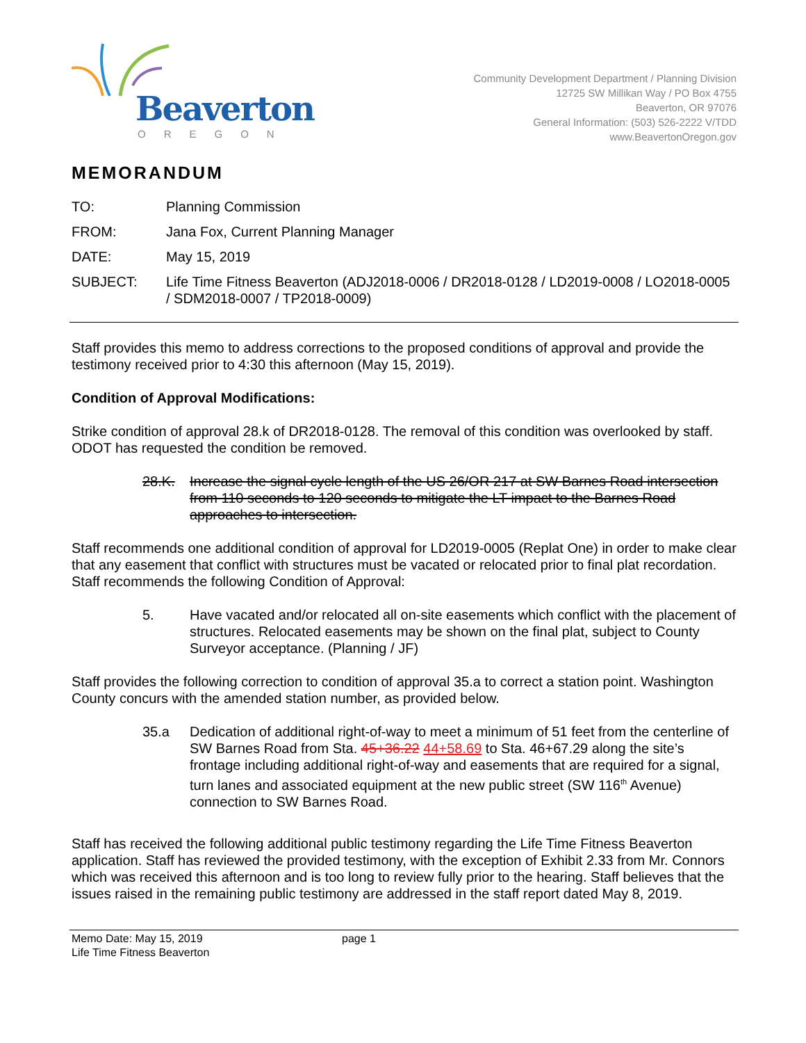Beaverton
OREGON
Community Development Department / Planning Division
12725 SW Millikan Way / PO Box 4755
Beaverton, OR 97076
General Information: (503) 526-2222 V/TDD
www.BeavertonOregon.gov
MEMORANDUM
TO: Planning Commission
FROM: Jana Fox, Current Planning Manager
DATE: May 15, 2019
SUBJECT: Life Time Fitness Beaverton (ADJ2018-0006 / DR2018-0128 / LD2019-0008 / LO2018-0005 / SDM2018-0007 / TP2018-0009)
Staff provides this memo to address corrections to the proposed conditions of approval and provide the testimony received prior to 4:30 this afternoon (May 15, 2019).
Condition of Approval Modifications:
Strike condition of approval 28.k of DR2018-0128. The removal of this condition was overlooked by staff. ODOT has requested the condition be removed.
28.K. Increase the signal cycle length of the US 26/OR 217 at SW Barnes Road intersection from 110 seconds to 120 seconds to mitigate the LT impact to the Barnes Road approaches to intersection.
Staff recommends one additional condition of approval for LD2019-0005 (Replat One) in order to make clear that any easement that conflict with structures must be vacated or relocated prior to final plat recordation. Staff recommends the following Condition of Approval:
5. Have vacated and/or relocated all on-site easements which conflict with the placement of structures. Relocated easements may be shown on the final plat, subject to County Surveyor acceptance. (Planning / JF)
Staff provides the following correction to condition of approval 35.a to correct a station point. Washington County concurs with the amended station number, as provided below.
35.a Dedication of additional right-of-way to meet a minimum of 51 feet from the centerline of SW Barnes Road from Sta. 45+36.22 44+58.69 to Sta. 46+67.29 along the site’s frontage including additional right-of-way and easements that are required for a signal, turn lanes and associated equipment at the new public street (SW 116<sup>th</sup> Avenue) connection to SW Barnes Road.
Staff has received the following additional public testimony regarding the Life Time Fitness Beaverton application. Staff has reviewed the provided testimony, with the exception of Exhibit 2.33 from Mr. Connors which was received this afternoon and is too long to review fully prior to the hearing. Staff believes that the issues raised in the remaining public testimony are addressed in the staff report dated May 8, 2019.
Memo Date: May 15, 2019
Life Time Fitness Beaverton
page 1